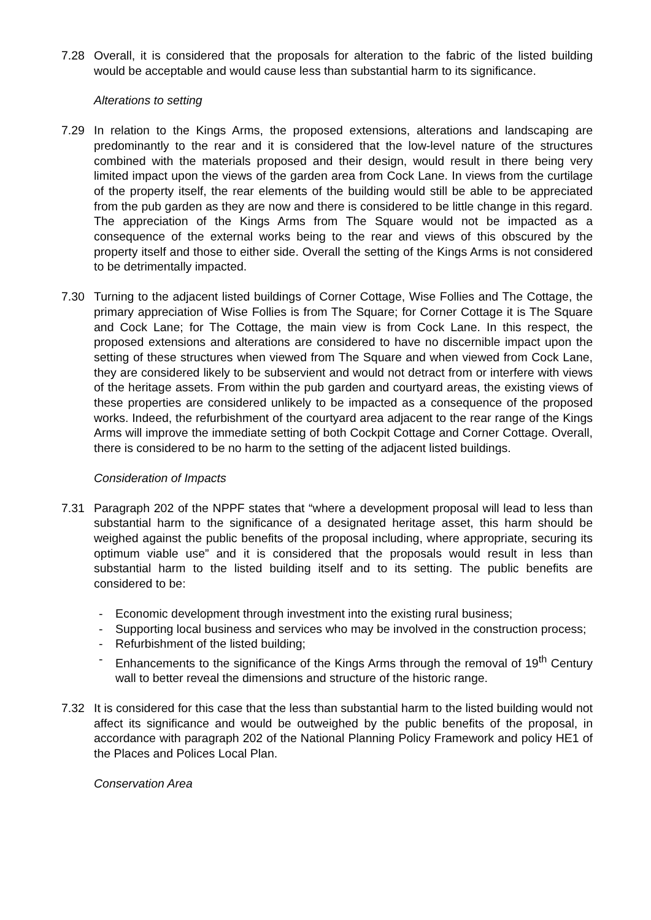7.28 Overall, it is considered that the proposals for alteration to the fabric of the listed building would be acceptable and would cause less than substantial harm to its significance.
Alterations to setting
7.29 In relation to the Kings Arms, the proposed extensions, alterations and landscaping are predominantly to the rear and it is considered that the low-level nature of the structures combined with the materials proposed and their design, would result in there being very limited impact upon the views of the garden area from Cock Lane. In views from the curtilage of the property itself, the rear elements of the building would still be able to be appreciated from the pub garden as they are now and there is considered to be little change in this regard. The appreciation of the Kings Arms from The Square would not be impacted as a consequence of the external works being to the rear and views of this obscured by the property itself and those to either side. Overall the setting of the Kings Arms is not considered to be detrimentally impacted.
7.30 Turning to the adjacent listed buildings of Corner Cottage, Wise Follies and The Cottage, the primary appreciation of Wise Follies is from The Square; for Corner Cottage it is The Square and Cock Lane; for The Cottage, the main view is from Cock Lane. In this respect, the proposed extensions and alterations are considered to have no discernible impact upon the setting of these structures when viewed from The Square and when viewed from Cock Lane, they are considered likely to be subservient and would not detract from or interfere with views of the heritage assets. From within the pub garden and courtyard areas, the existing views of these properties are considered unlikely to be impacted as a consequence of the proposed works. Indeed, the refurbishment of the courtyard area adjacent to the rear range of the Kings Arms will improve the immediate setting of both Cockpit Cottage and Corner Cottage. Overall, there is considered to be no harm to the setting of the adjacent listed buildings.
Consideration of Impacts
7.31 Paragraph 202 of the NPPF states that “where a development proposal will lead to less than substantial harm to the significance of a designated heritage asset, this harm should be weighed against the public benefits of the proposal including, where appropriate, securing its optimum viable use” and it is considered that the proposals would result in less than substantial harm to the listed building itself and to its setting. The public benefits are considered to be:
- Economic development through investment into the existing rural business;
- Supporting local business and services who may be involved in the construction process;
- Refurbishment of the listed building;
- Enhancements to the significance of the Kings Arms through the removal of 19<sup>th</sup> Century wall to better reveal the dimensions and structure of the historic range.
7.32 It is considered for this case that the less than substantial harm to the listed building would not affect its significance and would be outweighed by the public benefits of the proposal, in accordance with paragraph 202 of the National Planning Policy Framework and policy HE1 of the Places and Polices Local Plan.
Conservation Area